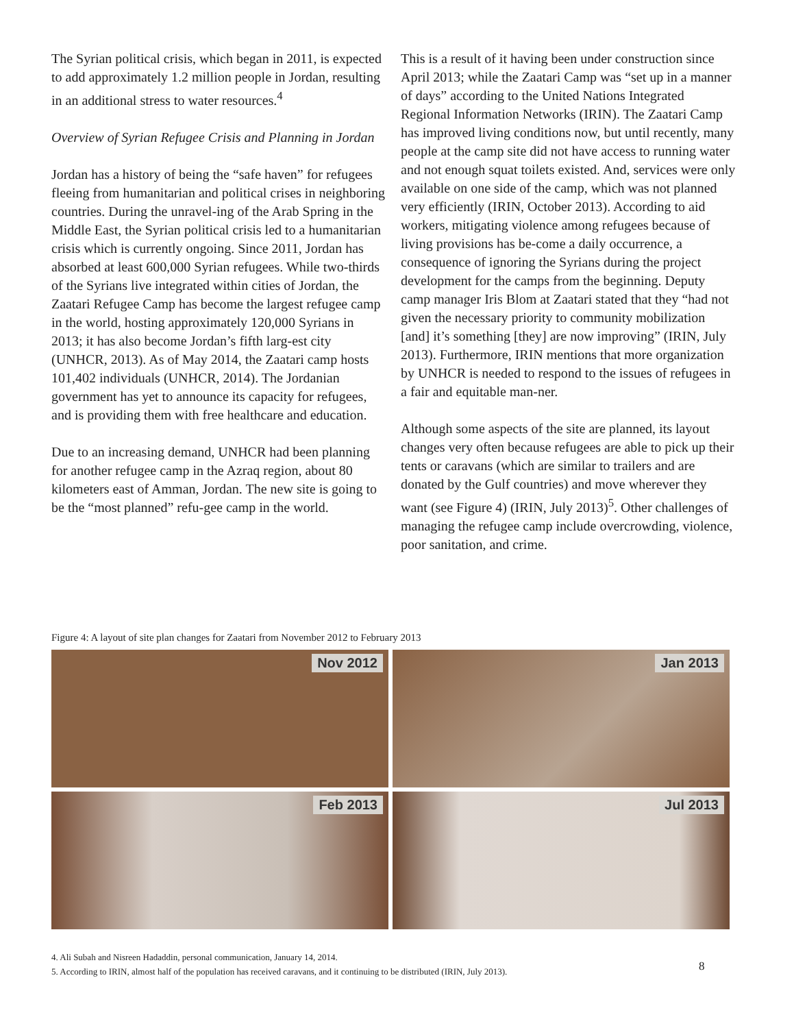The Syrian political crisis, which began in 2011, is expected to add approximately 1.2 million people in Jordan, resulting in an additional stress to water resources.<sup>4</sup>
Overview of Syrian Refugee Crisis and Planning in Jordan
Jordan has a history of being the “safe haven” for refugees fleeing from humanitarian and political crises in neighboring countries. During the unravel-ing of the Arab Spring in the Middle East, the Syrian political crisis led to a humanitarian crisis which is currently ongoing. Since 2011, Jordan has absorbed at least 600,000 Syrian refugees. While two-thirds of the Syrians live integrated within cities of Jordan, the Zaatari Refugee Camp has become the largest refugee camp in the world, hosting approximately 120,000 Syrians in 2013; it has also become Jordan’s fifth larg-est city (UNHCR, 2013). As of May 2014, the Zaatari camp hosts 101,402 individuals (UNHCR, 2014). The Jordanian government has yet to announce its capacity for refugees, and is providing them with free healthcare and education.
Due to an increasing demand, UNHCR had been planning for another refugee camp in the Azraq region, about 80 kilometers east of Amman, Jordan. The new site is going to be the “most planned” refu-gee camp in the world.
This is a result of it having been under construction since April 2013; while the Zaatari Camp was “set up in a manner of days” according to the United Nations Integrated Regional Information Networks (IRIN). The Zaatari Camp has improved living conditions now, but until recently, many people at the camp site did not have access to running water and not enough squat toilets existed. And, services were only available on one side of the camp, which was not planned very efficiently (IRIN, October 2013). According to aid workers, mitigating violence among refugees because of living provisions has be-come a daily occurrence, a consequence of ignoring the Syrians during the project development for the camps from the beginning. Deputy camp manager Iris Blom at Zaatari stated that they “had not given the necessary priority to community mobilization [and] it’s something [they] are now improving” (IRIN, July 2013). Furthermore, IRIN mentions that more organization by UNHCR is needed to respond to the issues of refugees in a fair and equitable man-ner.
Although some aspects of the site are planned, its layout changes very often because refugees are able to pick up their tents or caravans (which are similar to trailers and are donated by the Gulf countries) and move wherever they want (see Figure 4) (IRIN, July 2013)<sup>5</sup>. Other challenges of managing the refugee camp include overcrowding, violence, poor sanitation, and crime.
Figure 4: A layout of site plan changes for Zaatari from November 2012 to February 2013
Nov 2012
Jan 2013
Feb 2013
Jul 2013
4. Ali Subah and Nisreen Hadaddin, personal communication, January 14, 2014.
5. According to IRIN, almost half of the population has received caravans, and it continuing to be distributed (IRIN, July 2013).
8